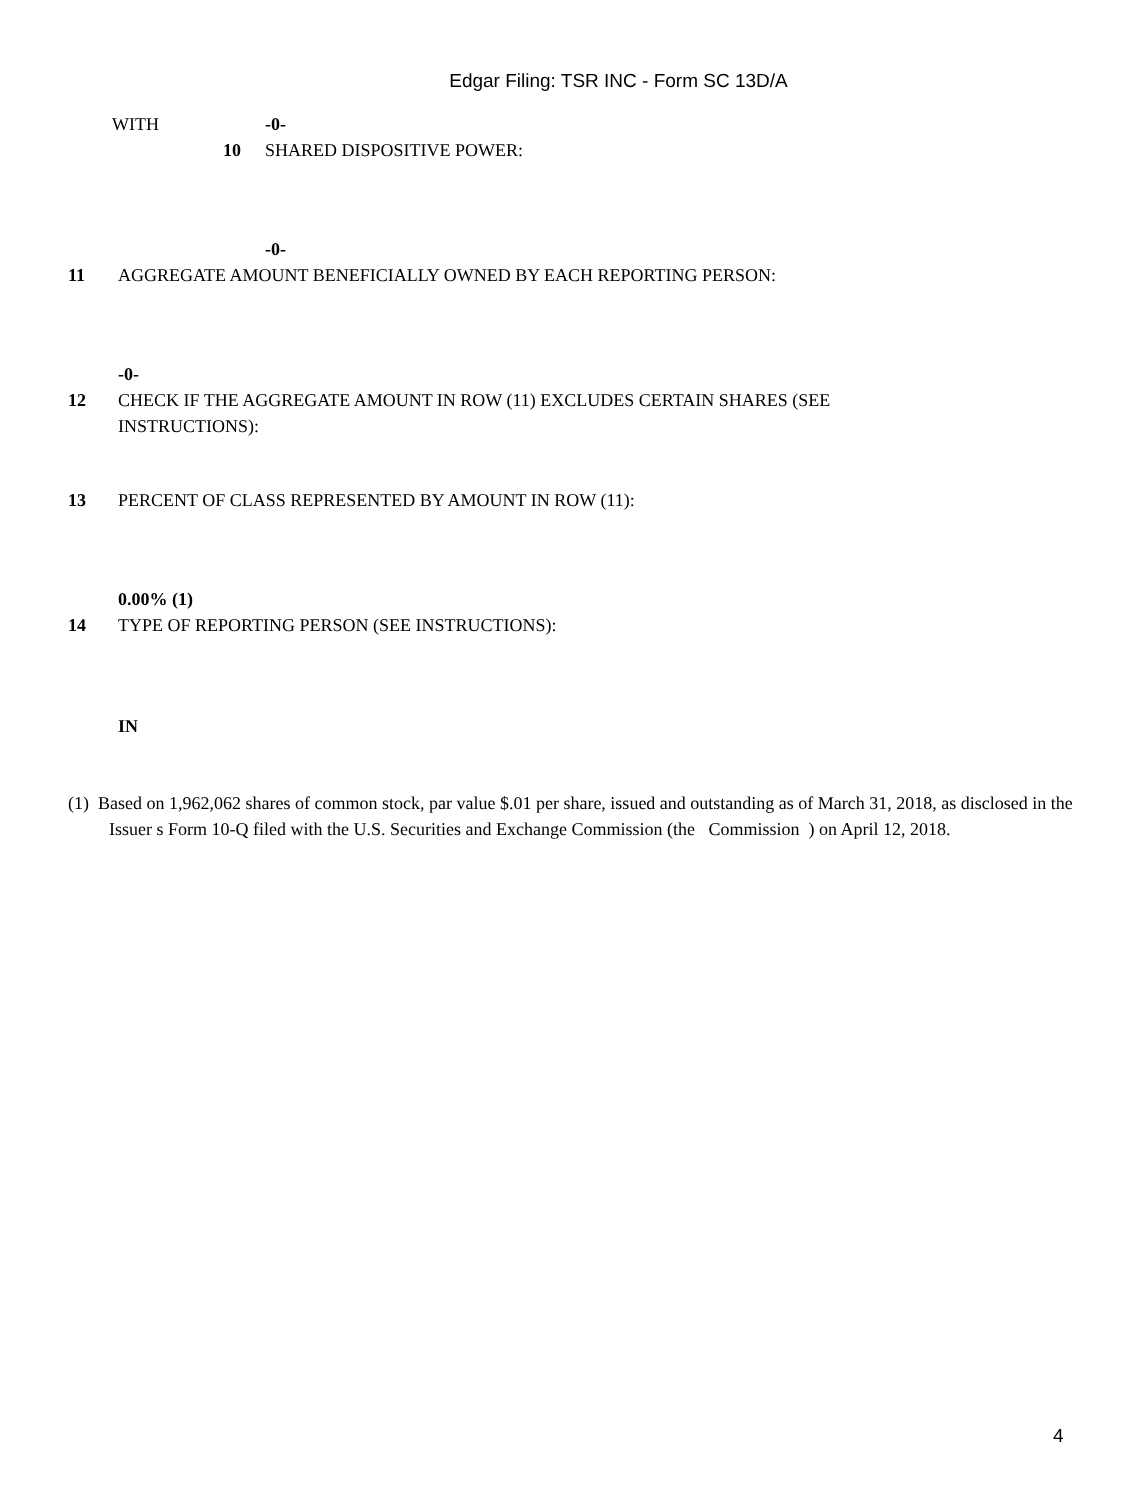Edgar Filing: TSR INC - Form SC 13D/A
WITH -0-
10 SHARED DISPOSITIVE POWER: -0-
11 AGGREGATE AMOUNT BENEFICIALLY OWNED BY EACH REPORTING PERSON:
-0-
12 CHECK IF THE AGGREGATE AMOUNT IN ROW (11) EXCLUDES CERTAIN SHARES (SEE
INSTRUCTIONS):
13 PERCENT OF CLASS REPRESENTED BY AMOUNT IN ROW (11):
0.00% (1)
14 TYPE OF REPORTING PERSON (SEE INSTRUCTIONS):
IN
(1) Based on 1,962,062 shares of common stock, par value $.01 per share, issued and outstanding as of March 31, 2018, as disclosed in the Issuer s Form 10-Q filed with the U.S. Securities and Exchange Commission (the Commission ) on April 12, 2018.
4